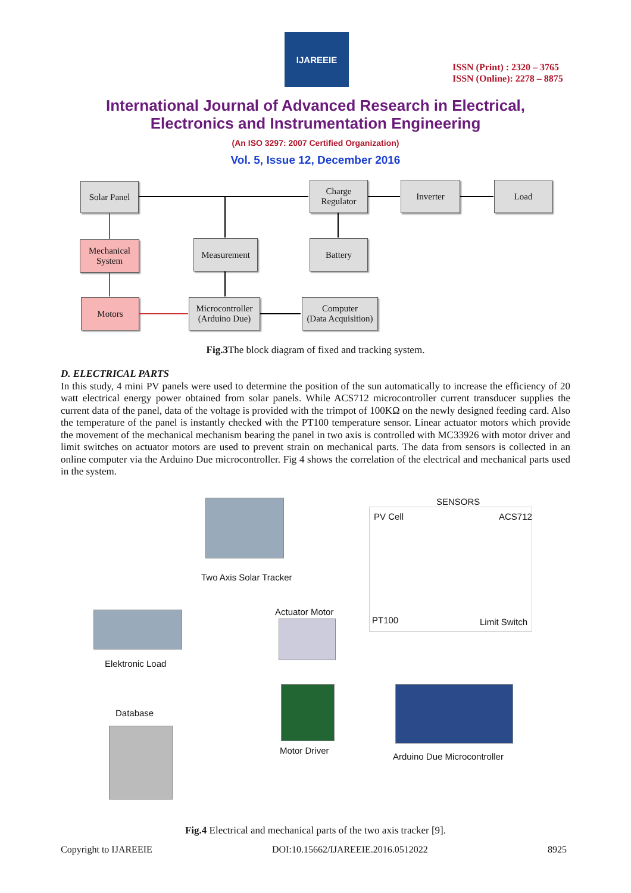IJAREEIE
ISSN (Print) : 2320 – 3765
ISSN (Online): 2278 – 8875
International Journal of Advanced Research in Electrical,
Electronics and Instrumentation Engineering
(An ISO 3297: 2007 Certified Organization)
Vol. 5, Issue 12, December 2016
Solar Panel
Charge
Regulator
Inverter Load
Mechanical
System
Measurement Battery
Motors
Microcontroller
(Arduino Due)
Computer
(Data Acquisition)
Fig.3 The block diagram of fixed and tracking system.
D. ELECTRICAL PARTS
In this study, 4 mini PV panels were used to determine the position of the sun automatically to increase the efficiency of 20 watt electrical energy power obtained from solar panels. While ACS712 microcontroller current transducer supplies the current data of the panel, data of the voltage is provided with the trimpot of 100KΩ on the newly designed feeding card. Also the temperature of the panel is instantly checked with the PT100 temperature sensor. Linear actuator motors which provide the movement of the mechanical mechanism bearing the panel in two axis is controlled with MC33926 with motor driver and limit switches on actuator motors are used to prevent strain on mechanical parts. The data from sensors is collected in an online computer via the Arduino Due microcontroller. Fig 4 shows the correlation of the electrical and mechanical parts used in the system.
Two Axis Solar Tracker
SENSORS
PV Cell ACS712
PT100 Limit Switch
Elektronic Load
Actuator Motor
Database
Motor Driver
Arduino Due Microcontroller
Fig.4 Electrical and mechanical parts of the two axis tracker [9].
Copyright to IJAREEIE DOI:10.15662/IJAREEIE.2016.0512022 8925